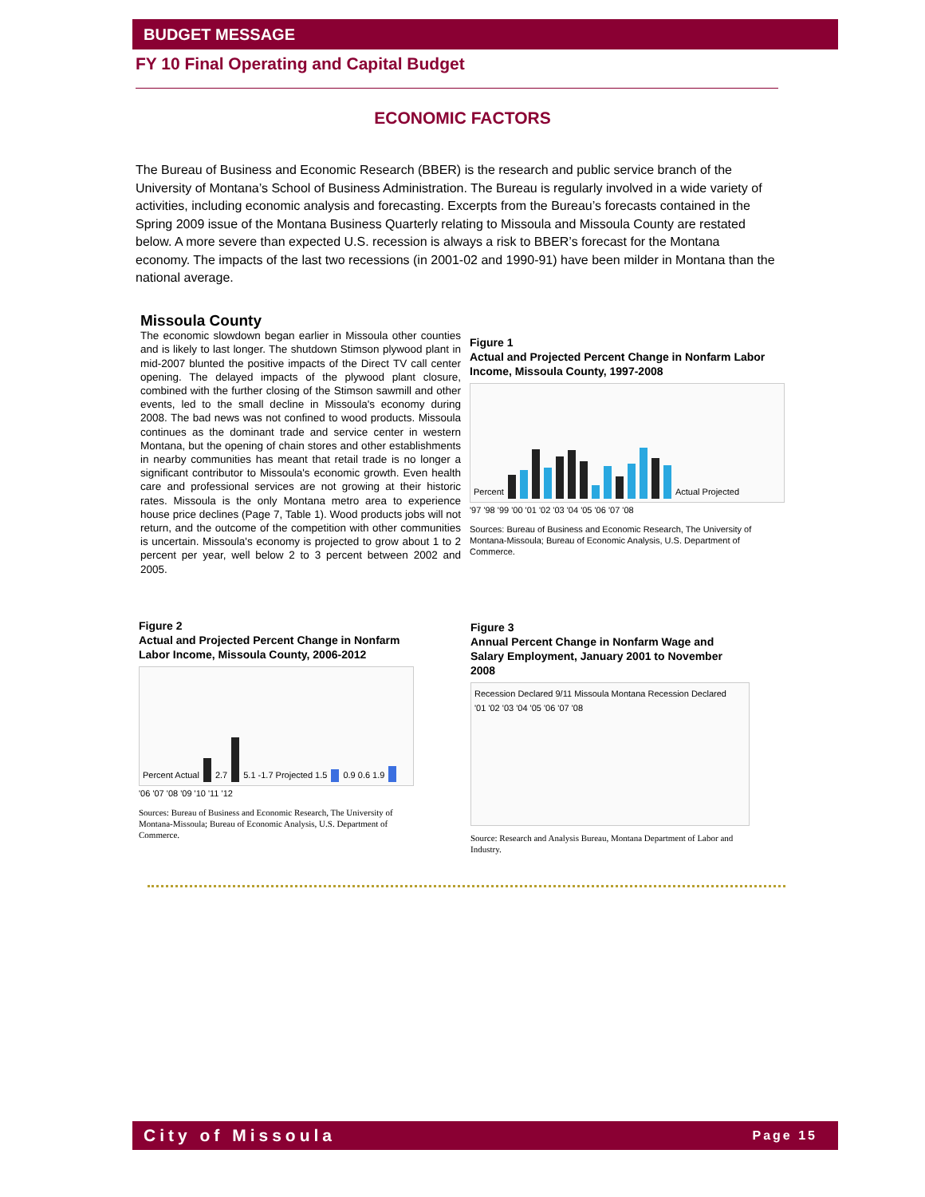BUDGET MESSAGE
FY 10 Final Operating and Capital Budget
ECONOMIC FACTORS
The Bureau of Business and Economic Research (BBER) is the research and public service branch of the University of Montana’s School of Business Administration. The Bureau is regularly involved in a wide variety of activities, including economic analysis and forecasting. Excerpts from the Bureau’s forecasts contained in the Spring 2009 issue of the Montana Business Quarterly relating to Missoula and Missoula County are restated below. A more severe than expected U.S. recession is always a risk to BBER’s forecast for the Montana economy. The impacts of the last two recessions (in 2001-02 and 1990-91) have been milder in Montana than the national average.
Missoula County
The economic slowdown began earlier in Missoula other counties and is likely to last longer. The shutdown Stimson plywood plant in mid-2007 blunted the positive impacts of the Direct TV call center opening. The delayed impacts of the plywood plant closure, combined with the further closing of the Stimson sawmill and other events, led to the small decline in Missoula's economy during 2008. The bad news was not confined to wood products. Missoula continues as the dominant trade and service center in western Montana, but the opening of chain stores and other establishments in nearby communities has meant that retail trade is no longer a significant contributor to Missoula's economic growth. Even health care and professional services are not growing at their historic rates. Missoula is the only Montana metro area to experience house price declines (Page 7, Table 1). Wood products jobs will not return, and the outcome of the competition with other communities is uncertain. Missoula's economy is projected to grow about 1 to 2 percent per year, well below 2 to 3 percent between 2002 and 2005.
Figure 1
Actual and Projected Percent Change in Nonfarm Labor Income, Missoula County, 1997-2008
Percent Actual Projected
'97 '98 '99 '00 '01 '02 '03 '04 '05 '06 '07 '08
Sources: Bureau of Business and Economic Research, The University of Montana-Missoula; Bureau of Economic Analysis, U.S. Department of Commerce.
Figure 2
Actual and Projected Percent Change in Nonfarm Labor Income, Missoula County, 2006-2012
Percent Actual 2.7 5.1 -1.7 Projected 1.5 0.9 0.6 1.9
'06 '07 '08 '09 '10 '11 '12
Sources: Bureau of Business and Economic Research, The University of Montana-Missoula; Bureau of Economic Analysis, U.S. Department of Commerce.
Figure 3
Annual Percent Change in Nonfarm Wage and Salary Employment, January 2001 to November 2008
Recession Declared 9/11 Missoula Montana Recession Declared
'01 '02 '03 '04 '05 '06 '07 '08
Source: Research and Analysis Bureau, Montana Department of Labor and Industry.
City of Missoula Page 15